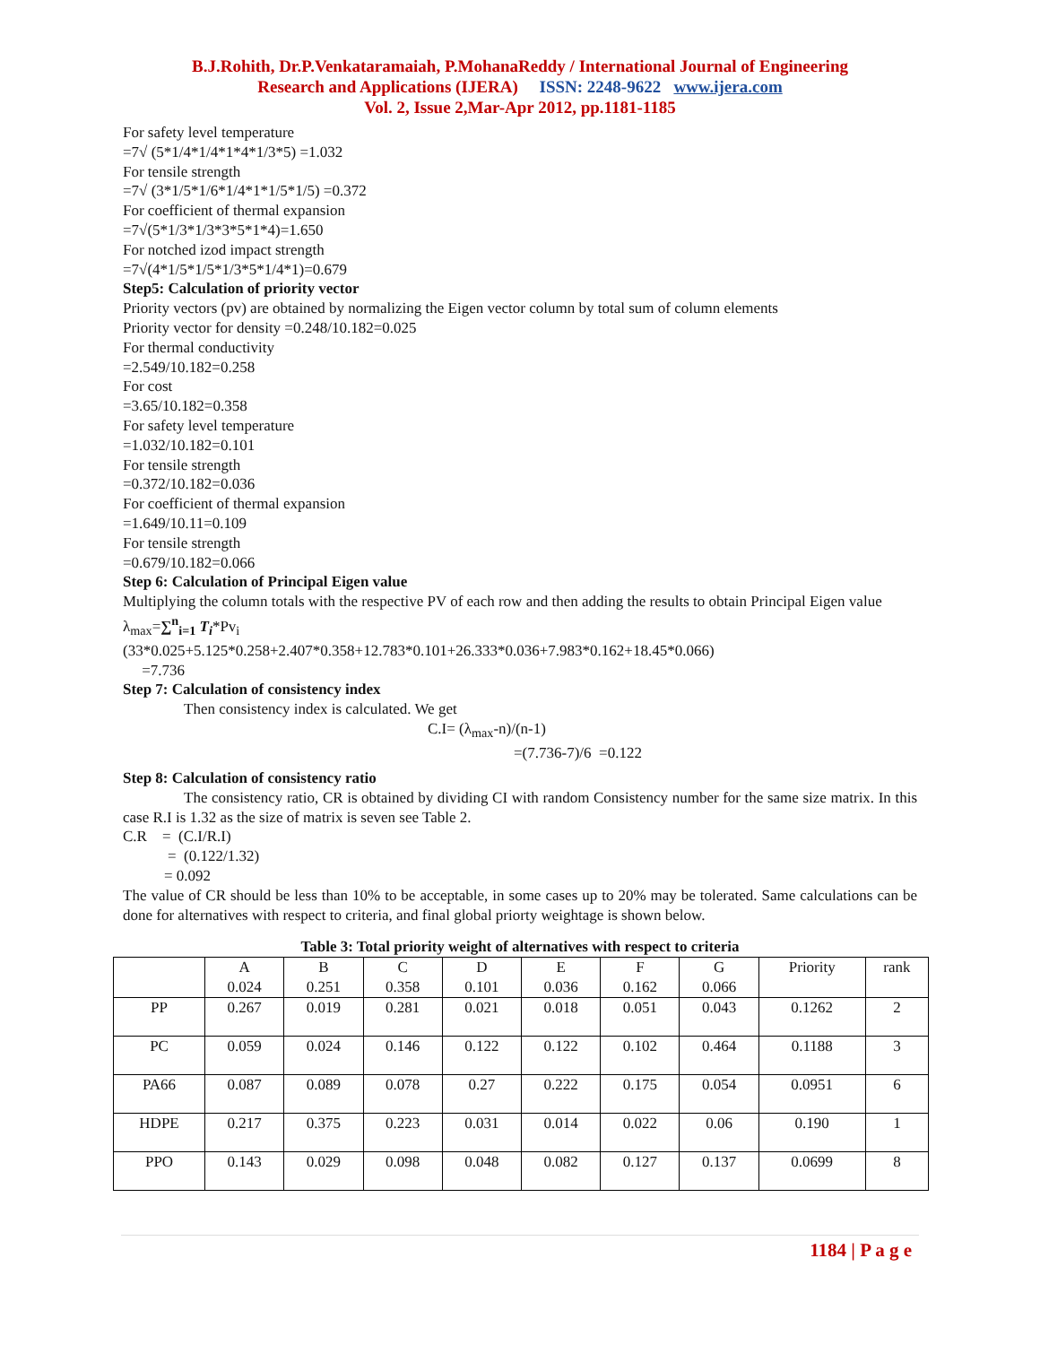B.J.Rohith, Dr.P.Venkataramaiah, P.MohanaReddy / International Journal of Engineering
Research and Applications (IJERA) ISSN: 2248-9622 www.ijera.com
Vol. 2, Issue 2,Mar-Apr 2012, pp.1181-1185
For safety level temperature
=7√ (5*1/4*1/4*1*4*1/3*5) =1.032
For tensile strength
=7√ (3*1/5*1/6*1/4*1*1/5*1/5) =0.372
For coefficient of thermal expansion
=7√(5*1/3*1/3*3*5*1*4)=1.650
For notched izod impact strength
=7√(4*1/5*1/5*1/3*5*1/4*1)=0.679
Step5: Calculation of priority vector
Priority vectors (pv) are obtained by normalizing the Eigen vector column by total sum of column elements
Priority vector for density =0.248/10.182=0.025
For thermal conductivity
=2.549/10.182=0.258
For cost
=3.65/10.182=0.358
For safety level temperature
=1.032/10.182=0.101
For tensile strength
=0.372/10.182=0.036
For coefficient of thermal expansion
=1.649/10.11=0.109
For tensile strength
=0.679/10.182=0.066
Step 6: Calculation of Principal Eigen value
Multiplying the column totals with the respective PV of each row and then adding the results to obtain Principal Eigen value
λ<sub>max</sub>=∑<sup>n</sup><sub>i=1</sub> T<sub>i</sub>*Pv<sub>i</sub>
(33*0.025+5.125*0.258+2.407*0.358+12.783*0.101+26.333*0.036+7.983*0.162+18.45*0.066)
=7.736
Step 7: Calculation of consistency index
Then consistency index is calculated. We get
C.I= (λ<sub>max</sub>-n)/(n-1)
=(7.736-7)/6 =0.122
Step 8: Calculation of consistency ratio
The consistency ratio, CR is obtained by dividing CI with random Consistency number for the same size matrix. In this case R.I is 1.32 as the size of matrix is seven see Table 2.
C.R = (C.I/R.I)
= (0.122/1.32)
= 0.092
The value of CR should be less than 10% to be acceptable, in some cases up to 20% may be tolerated. Same calculations can be done for alternatives with respect to criteria, and final global priorty weightage is shown below.
Table 3: Total priority weight of alternatives with respect to criteria
| | A 0.024 | B 0.251 | C 0.358 | D 0.101 | E 0.036 | F 0.162 | G 0.066 | Priority | rank |
| --- | --- | --- | --- | --- | --- | --- | --- | --- | --- |
| PP | 0.267 | 0.019 | 0.281 | 0.021 | 0.018 | 0.051 | 0.043 | 0.1262 | 2 |
| PC | 0.059 | 0.024 | 0.146 | 0.122 | 0.122 | 0.102 | 0.464 | 0.1188 | 3 |
| PA66 | 0.087 | 0.089 | 0.078 | 0.27 | 0.222 | 0.175 | 0.054 | 0.0951 | 6 |
| HDPE | 0.217 | 0.375 | 0.223 | 0.031 | 0.014 | 0.022 | 0.06 | 0.190 | 1 |
| PPO | 0.143 | 0.029 | 0.098 | 0.048 | 0.082 | 0.127 | 0.137 | 0.0699 | 8 |
1184 | P a g e